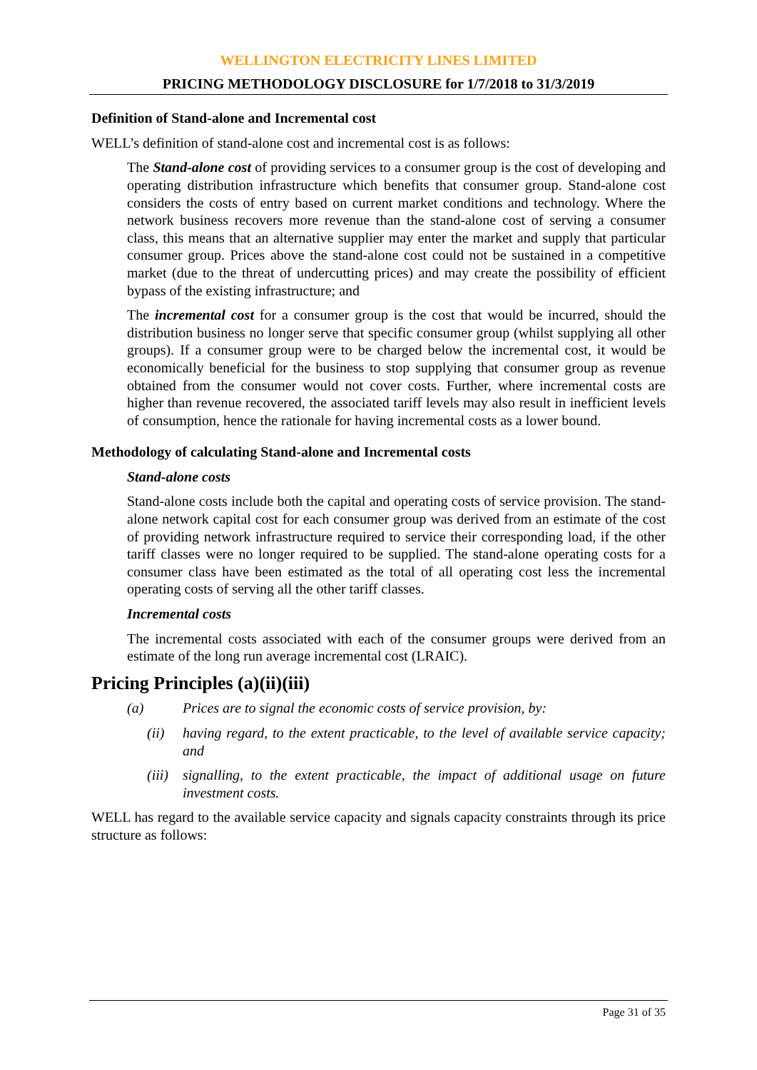WELLINGTON ELECTRICITY LINES LIMITED
PRICING METHODOLOGY DISCLOSURE for 1/7/2018 to 31/3/2019
Definition of Stand-alone and Incremental cost
WELL’s definition of stand-alone cost and incremental cost is as follows:
The Stand-alone cost of providing services to a consumer group is the cost of developing and operating distribution infrastructure which benefits that consumer group. Stand-alone cost considers the costs of entry based on current market conditions and technology. Where the network business recovers more revenue than the stand-alone cost of serving a consumer class, this means that an alternative supplier may enter the market and supply that particular consumer group. Prices above the stand-alone cost could not be sustained in a competitive market (due to the threat of undercutting prices) and may create the possibility of efficient bypass of the existing infrastructure; and
The incremental cost for a consumer group is the cost that would be incurred, should the distribution business no longer serve that specific consumer group (whilst supplying all other groups). If a consumer group were to be charged below the incremental cost, it would be economically beneficial for the business to stop supplying that consumer group as revenue obtained from the consumer would not cover costs. Further, where incremental costs are higher than revenue recovered, the associated tariff levels may also result in inefficient levels of consumption, hence the rationale for having incremental costs as a lower bound.
Methodology of calculating Stand-alone and Incremental costs
Stand-alone costs
Stand-alone costs include both the capital and operating costs of service provision. The stand-alone network capital cost for each consumer group was derived from an estimate of the cost of providing network infrastructure required to service their corresponding load, if the other tariff classes were no longer required to be supplied. The stand-alone operating costs for a consumer class have been estimated as the total of all operating cost less the incremental operating costs of serving all the other tariff classes.
Incremental costs
The incremental costs associated with each of the consumer groups were derived from an estimate of the long run average incremental cost (LRAIC).
Pricing Principles (a)(ii)(iii)
(a) Prices are to signal the economic costs of service provision, by:
(ii) having regard, to the extent practicable, to the level of available service capacity; and
(iii) signalling, to the extent practicable, the impact of additional usage on future investment costs.
WELL has regard to the available service capacity and signals capacity constraints through its price structure as follows:
Page 31 of 35